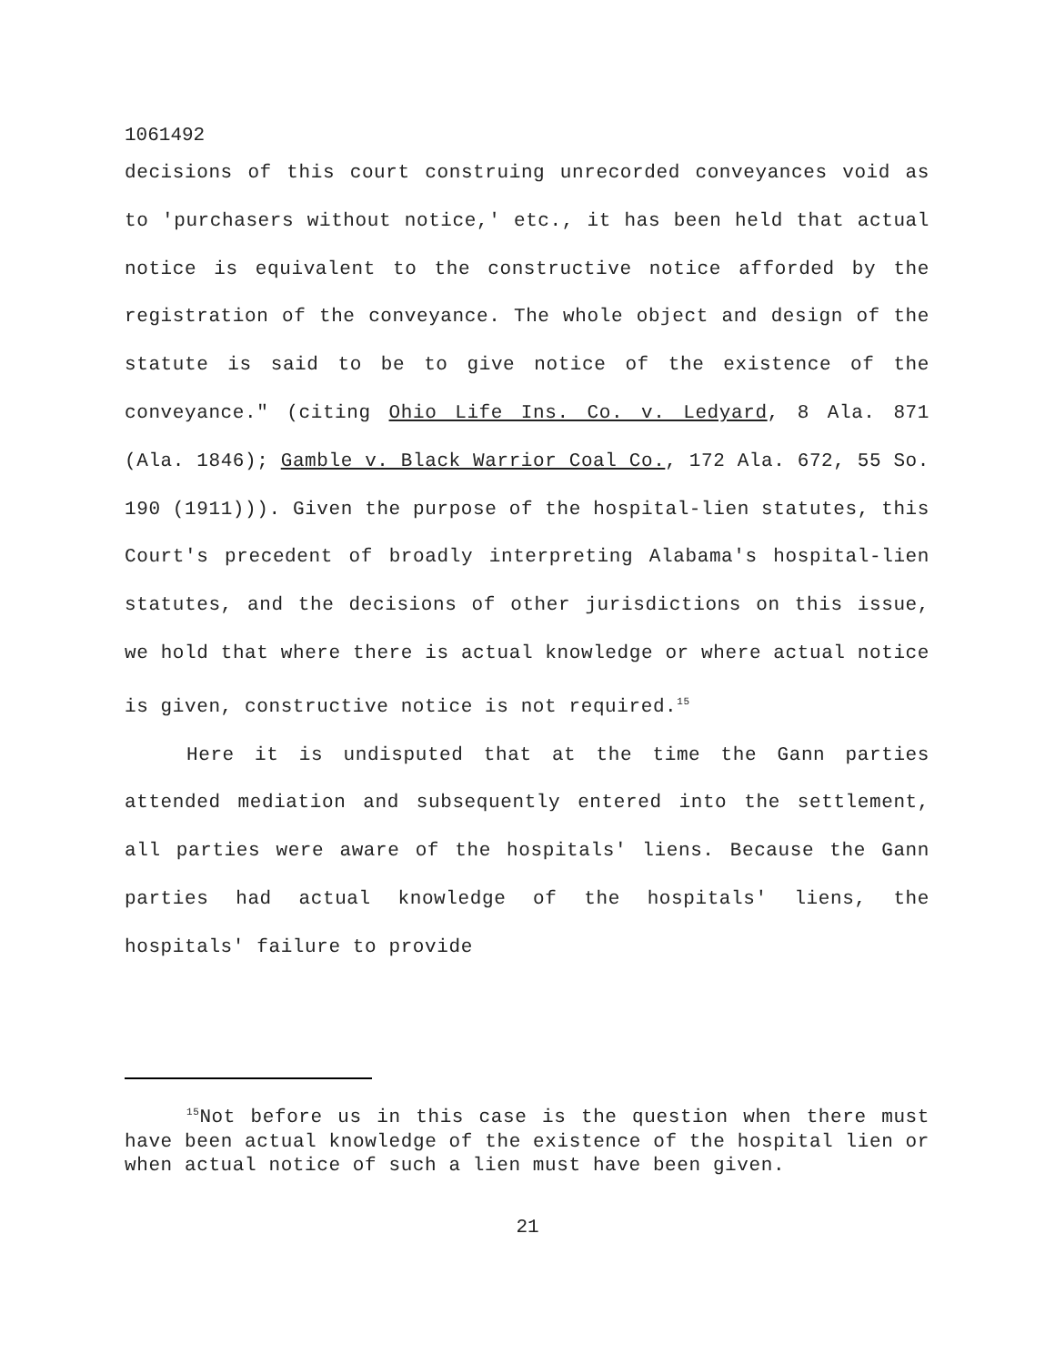1061492
decisions of this court construing unrecorded conveyances void as to 'purchasers without notice,' etc., it has been held that actual notice is equivalent to the constructive notice afforded by the registration of the conveyance. The whole object and design of the statute is said to be to give notice of the existence of the conveyance." (citing Ohio Life Ins. Co. v. Ledyard, 8 Ala. 871 (Ala. 1846); Gamble v. Black Warrior Coal Co., 172 Ala. 672, 55 So. 190 (1911))). Given the purpose of the hospital-lien statutes, this Court's precedent of broadly interpreting Alabama's hospital-lien statutes, and the decisions of other jurisdictions on this issue, we hold that where there is actual knowledge or where actual notice is given, constructive notice is not required.<sup>15</sup>
Here it is undisputed that at the time the Gann parties attended mediation and subsequently entered into the settlement, all parties were aware of the hospitals' liens. Because the Gann parties had actual knowledge of the hospitals' liens, the hospitals' failure to provide
<sup>15</sup> Not before us in this case is the question when there must have been actual knowledge of the existence of the hospital lien or when actual notice of such a lien must have been given.
21